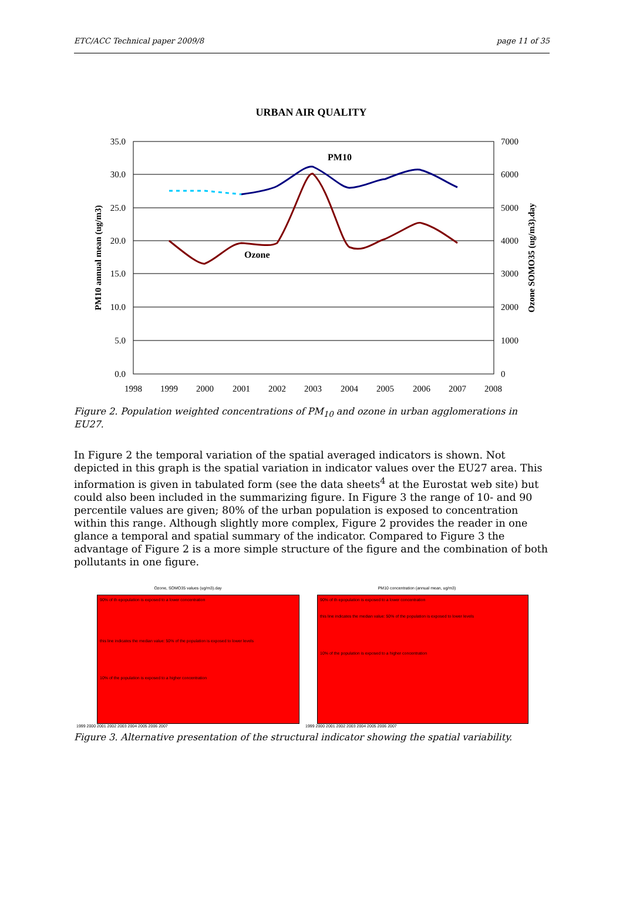ETC/ACC Technical paper 2009/8 page 11 of 35
URBAN AIR QUALITY
35.0
30.0
25.0
20.0
15.0
10.0
5.0
0.0
7000
6000
5000
4000
3000
2000
1000
0
1998
1999
2000
2001
2002
2003
2004
2005
2006
2007
2008
PM10 annual mean (ug/m3)
Ozone SOMO35 (ug/m3).day
PM10
Ozone
Figure 2. Population weighted concentrations of PM<sub>10</sub> and ozone in urban agglomerations in EU27.
In Figure 2 the temporal variation of the spatial averaged indicators is shown. Not depicted in this graph is the spatial variation in indicator values over the EU27 area. This information is given in tabulated form (see the data sheets<sup>4</sup> at the Eurostat web site) but could also been included in the summarizing figure. In Figure 3 the range of 10- and 90 percentile values are given; 80% of the urban population is exposed to concentration within this range. Although slightly more complex, Figure 2 provides the reader in one glance a temporal and spatial summary of the indicator. Compared to Figure 3 the advantage of Figure 2 is a more simple structure of the figure and the combination of both pollutants in one figure.
Ozone, SOMO35 values (ug/m3).day
90% of th epopulation is exposed to a lower concentration
this line indicates the median value: 50% of the population is exposed to lower levels
10% of the population is exposed to a higher concentration
1999 2000 2001 2002 2003 2004 2005 2006 2007
PM10 concentration (annual mean, ug/m3)
90% of th epopulation is exposed to a lower concentration
this line indicates the median value: 50% of the population is exposed to lower levels
10% of the population is exposed to a higher concentration
1999 2000 2001 2002 2003 2004 2005 2006 2007
Figure 3. Alternative presentation of the structural indicator showing the spatial variability.